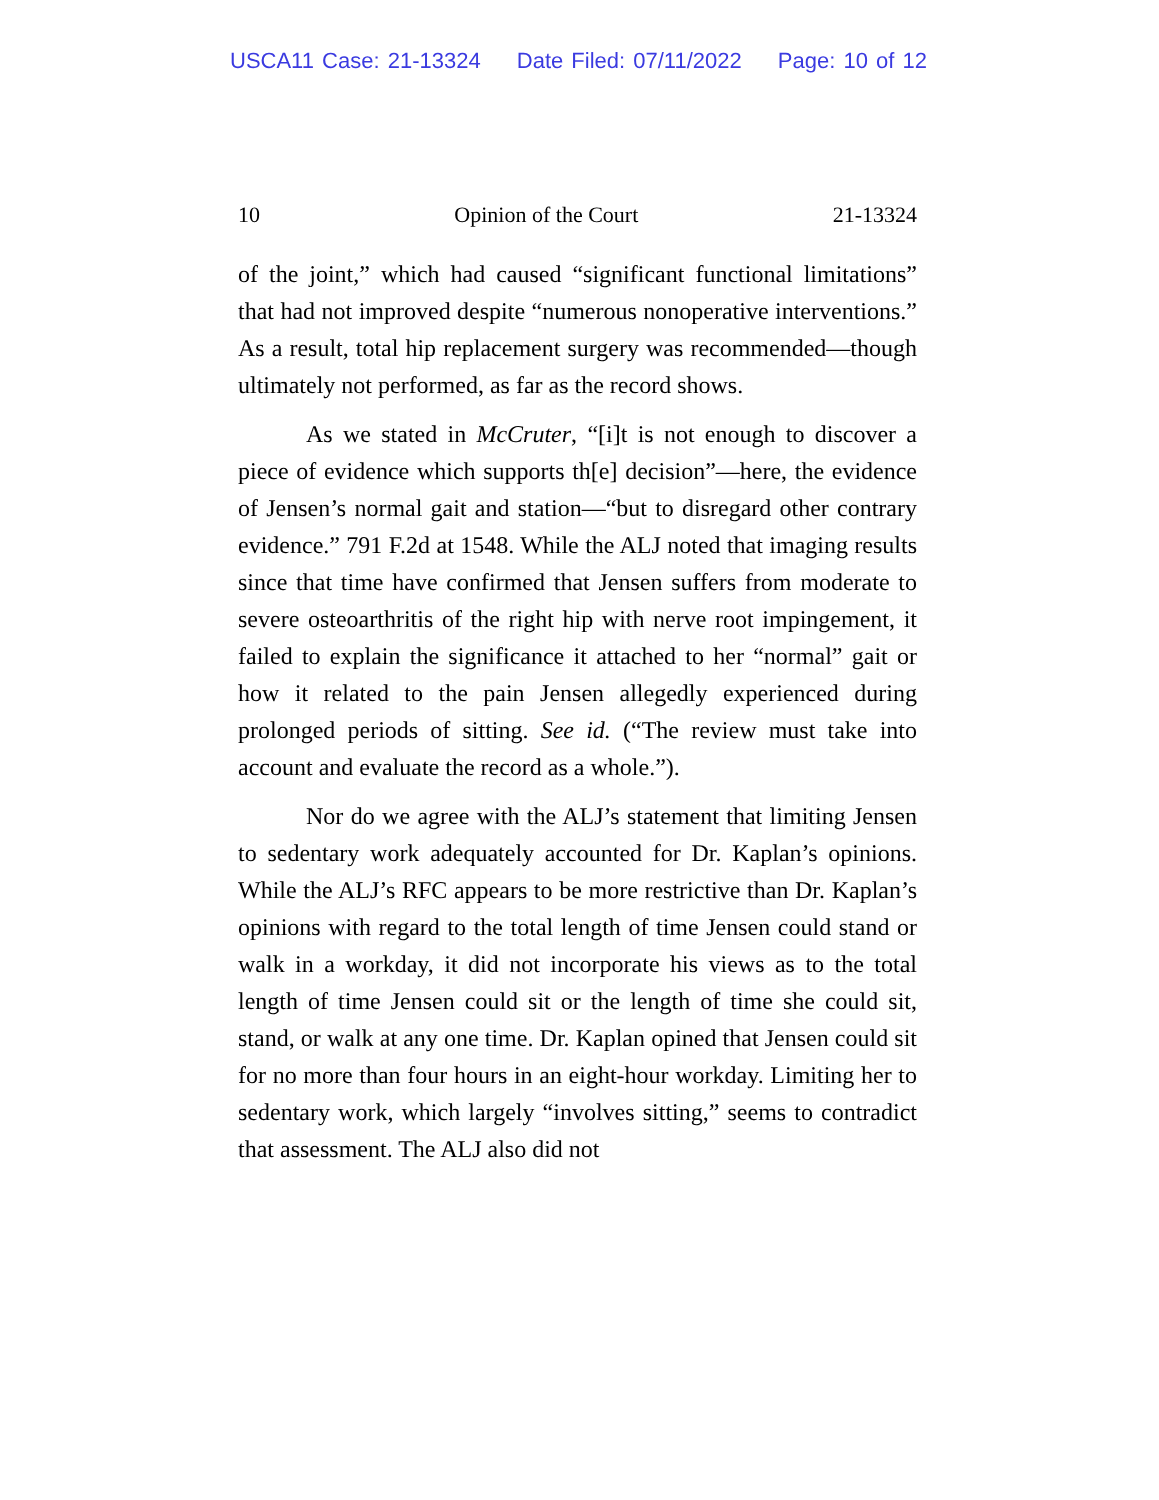USCA11 Case: 21-13324 Date Filed: 07/11/2022 Page: 10 of 12
10 Opinion of the Court 21-13324
of the joint,” which had caused “significant functional limitations” that had not improved despite “numerous nonoperative interventions.” As a result, total hip replacement surgery was recommended—though ultimately not performed, as far as the record shows.
As we stated in McCruter, “[i]t is not enough to discover a piece of evidence which supports th[e] decision”—here, the evidence of Jensen’s normal gait and station—“but to disregard other contrary evidence.” 791 F.2d at 1548. While the ALJ noted that imaging results since that time have confirmed that Jensen suffers from moderate to severe osteoarthritis of the right hip with nerve root impingement, it failed to explain the significance it attached to her “normal” gait or how it related to the pain Jensen allegedly experienced during prolonged periods of sitting. See id. (“The review must take into account and evaluate the record as a whole.”).
Nor do we agree with the ALJ’s statement that limiting Jensen to sedentary work adequately accounted for Dr. Kaplan’s opinions. While the ALJ’s RFC appears to be more restrictive than Dr. Kaplan’s opinions with regard to the total length of time Jensen could stand or walk in a workday, it did not incorporate his views as to the total length of time Jensen could sit or the length of time she could sit, stand, or walk at any one time. Dr. Kaplan opined that Jensen could sit for no more than four hours in an eight-hour workday. Limiting her to sedentary work, which largely “involves sitting,” seems to contradict that assessment. The ALJ also did not